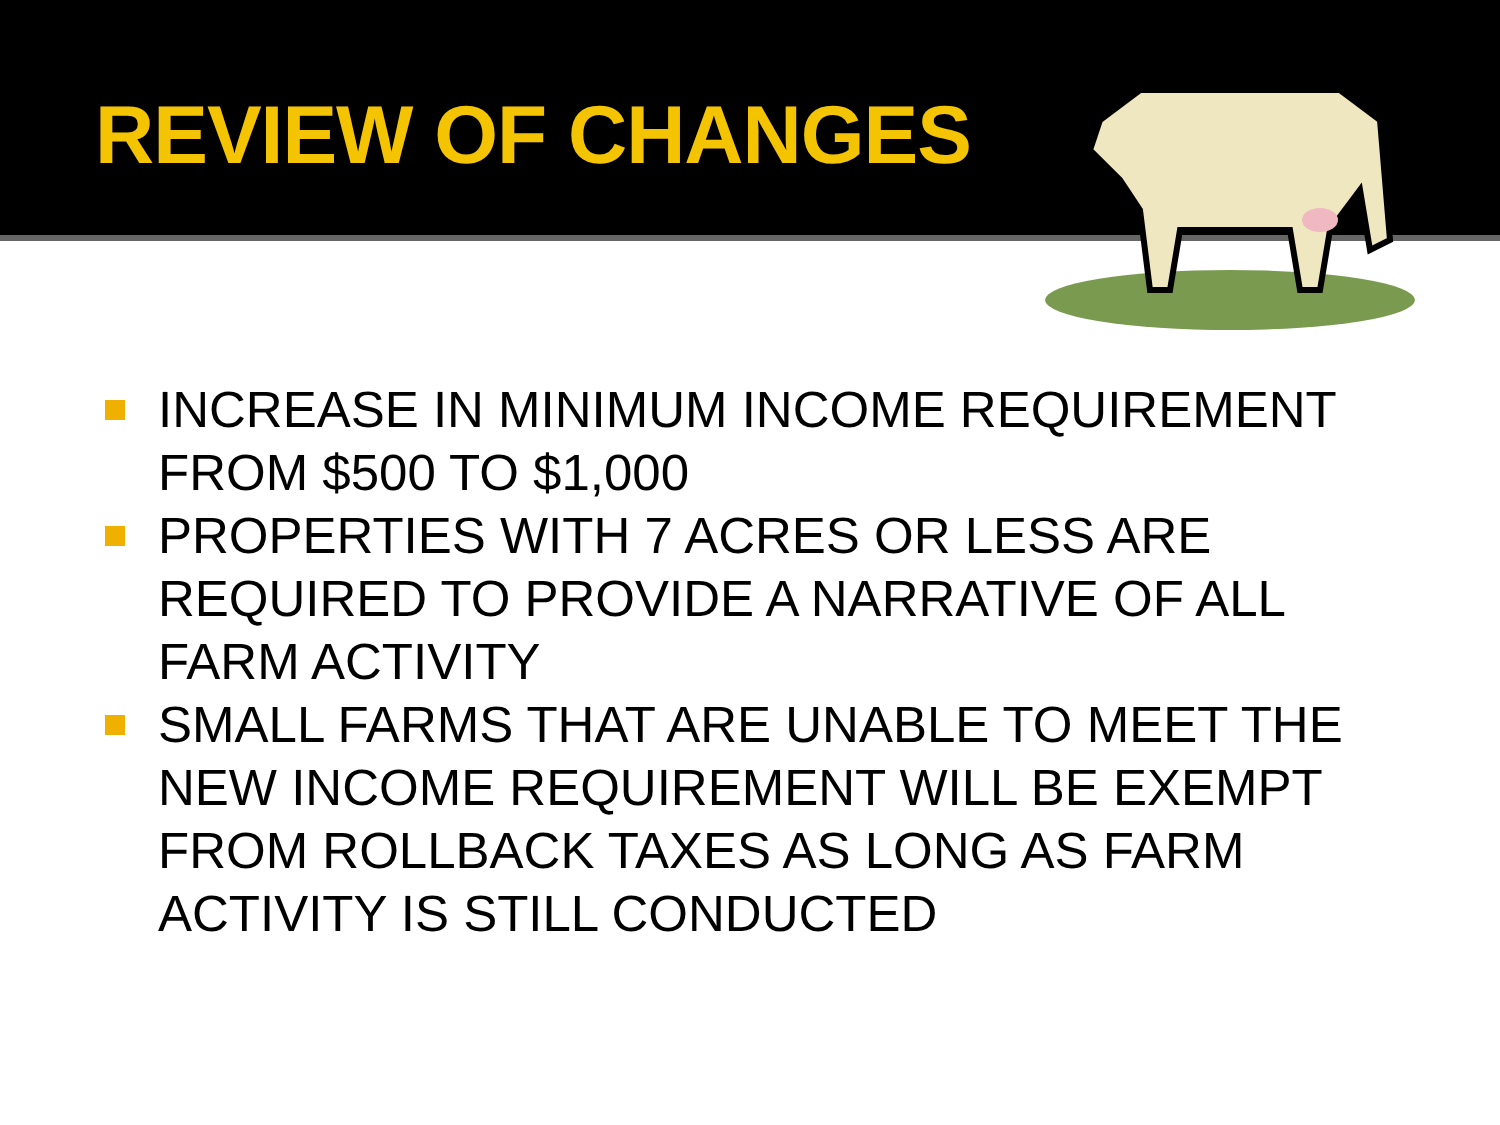REVIEW OF CHANGES
INCREASE IN MINIMUM INCOME REQUIREMENT FROM $500 TO $1,000
PROPERTIES WITH 7 ACRES OR LESS ARE REQUIRED TO PROVIDE A NARRATIVE OF ALL FARM ACTIVITY
SMALL FARMS THAT ARE UNABLE TO MEET THE NEW INCOME REQUIREMENT WILL BE EXEMPT FROM ROLLBACK TAXES AS LONG AS FARM ACTIVITY IS STILL CONDUCTED